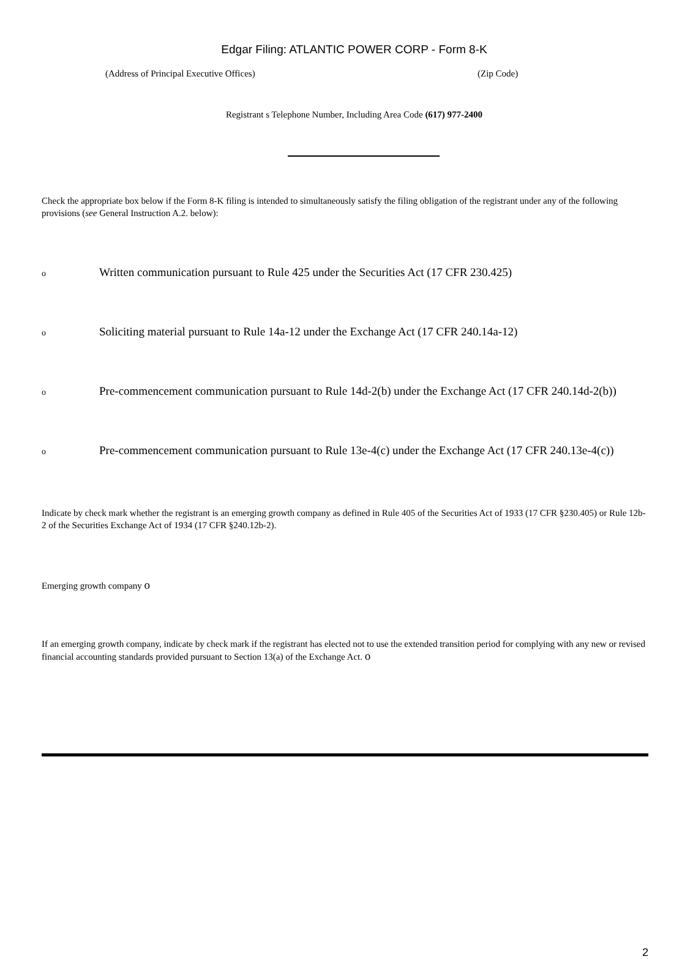Edgar Filing: ATLANTIC POWER CORP - Form 8-K
(Address of Principal Executive Offices) (Zip Code)
Registrant s Telephone Number, Including Area Code (617) 977-2400
Check the appropriate box below if the Form 8-K filing is intended to simultaneously satisfy the filing obligation of the registrant under any of the following provisions (see General Instruction A.2. below):
o Written communication pursuant to Rule 425 under the Securities Act (17 CFR 230.425)
o Soliciting material pursuant to Rule 14a-12 under the Exchange Act (17 CFR 240.14a-12)
o Pre-commencement communication pursuant to Rule 14d-2(b) under the Exchange Act (17 CFR 240.14d-2(b))
o Pre-commencement communication pursuant to Rule 13e-4(c) under the Exchange Act (17 CFR 240.13e-4(c))
Indicate by check mark whether the registrant is an emerging growth company as defined in Rule 405 of the Securities Act of 1933 (17 CFR §230.405) or Rule 12b-2 of the Securities Exchange Act of 1934 (17 CFR §240.12b-2).
Emerging growth company o
If an emerging growth company, indicate by check mark if the registrant has elected not to use the extended transition period for complying with any new or revised financial accounting standards provided pursuant to Section 13(a) of the Exchange Act. o
2